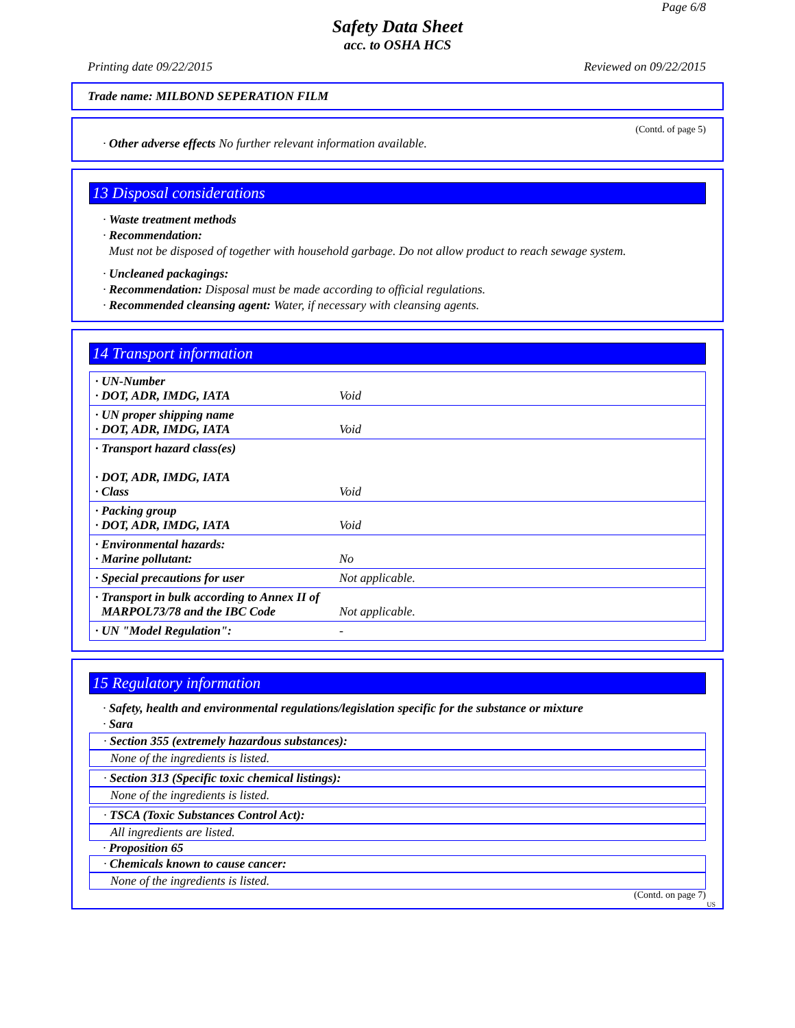Page 6/8
Safety Data Sheet
acc. to OSHA HCS
Printing date 09/22/2015 Reviewed on 09/22/2015
Trade name: MILBOND SEPERATION FILM
(Contd. of page 5)
· Other adverse effects No further relevant information available.
13 Disposal considerations
· Waste treatment methods
· Recommendation:
Must not be disposed of together with household garbage. Do not allow product to reach sewage system.
· Uncleaned packagings:
· Recommendation: Disposal must be made according to official regulations.
· Recommended cleansing agent: Water, if necessary with cleansing agents.
14 Transport information
| · UN-Number · DOT, ADR, IMDG, IATA | Void |
| · UN proper shipping name · DOT, ADR, IMDG, IATA | Void |
| · Transport hazard class(es) · DOT, ADR, IMDG, IATA · Class | Void |
| · Packing group · DOT, ADR, IMDG, IATA | Void |
| · Environmental hazards: · Marine pollutant: | No |
| · Special precautions for user | Not applicable. |
| · Transport in bulk according to Annex II of MARPOL73/78 and the IBC Code | Not applicable. |
| · UN "Model Regulation": | - |
15 Regulatory information
· Safety, health and environmental regulations/legislation specific for the substance or mixture
· Sara
· Section 355 (extremely hazardous substances):
None of the ingredients is listed.
· Section 313 (Specific toxic chemical listings):
None of the ingredients is listed.
· TSCA (Toxic Substances Control Act):
All ingredients are listed.
· Proposition 65
· Chemicals known to cause cancer:
None of the ingredients is listed.
(Contd. on page 7)
US